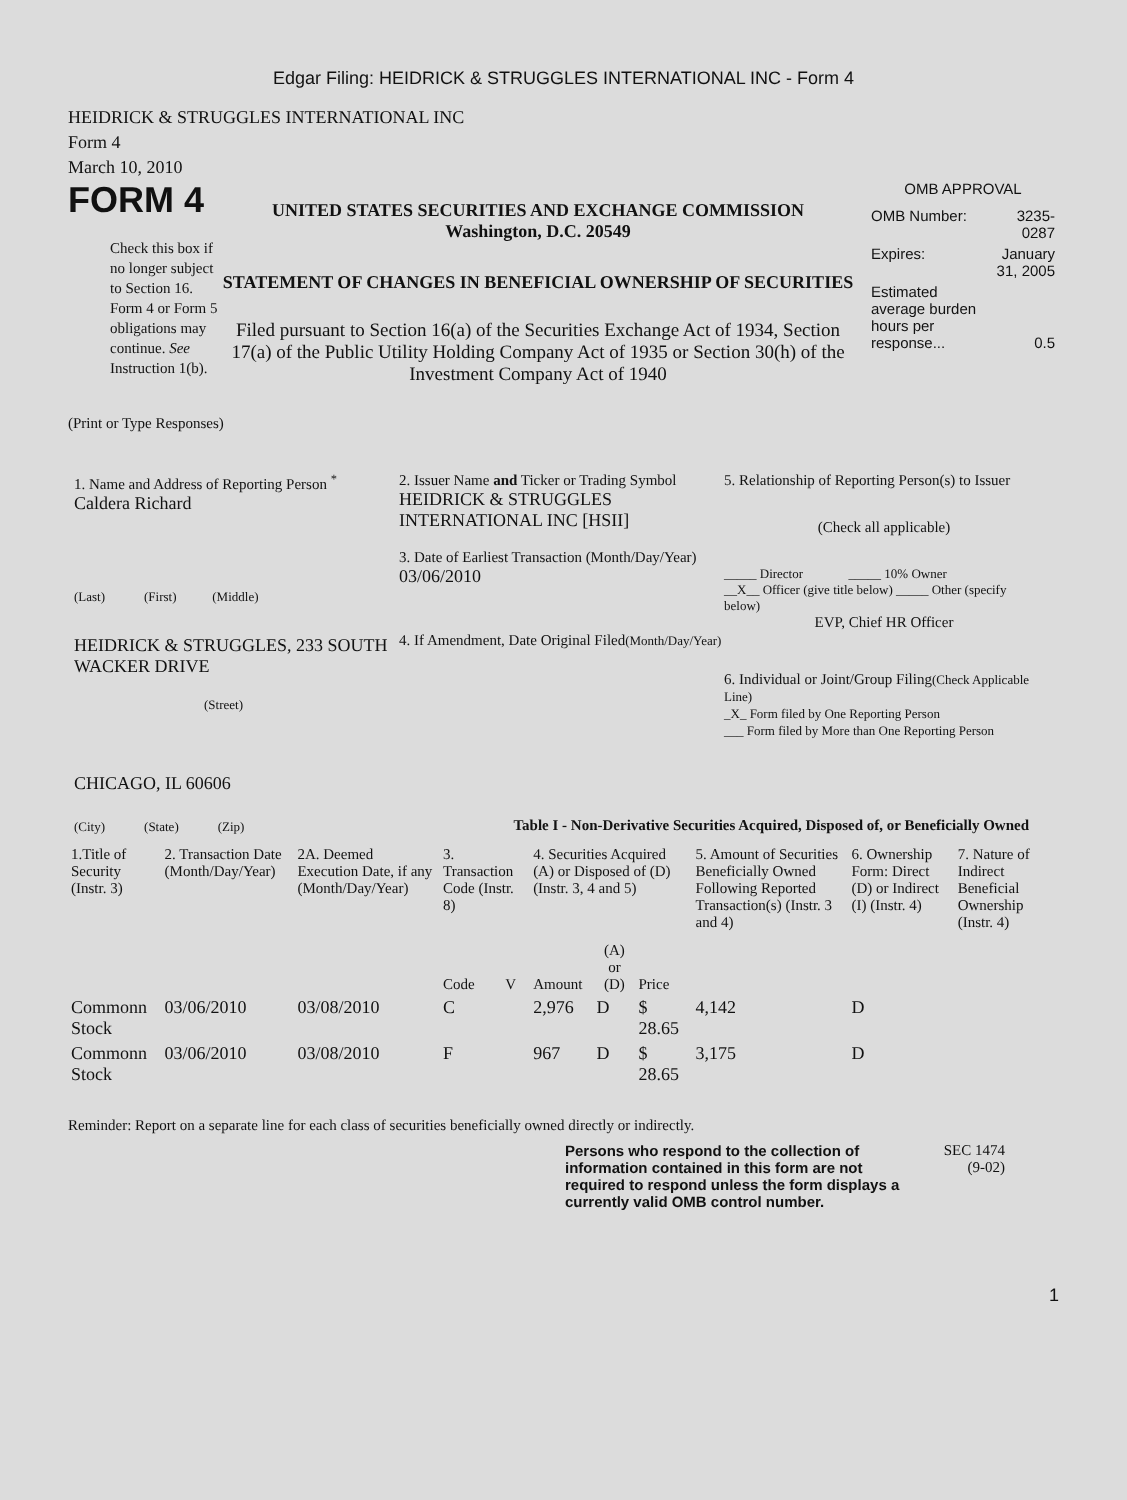Edgar Filing: HEIDRICK & STRUGGLES INTERNATIONAL INC - Form 4
HEIDRICK & STRUGGLES INTERNATIONAL INC
Form 4
March 10, 2010
FORM 4
Check this box if no longer subject to Section 16. Form 4 or Form 5 obligations may continue. See Instruction 1(b).
UNITED STATES SECURITIES AND EXCHANGE COMMISSION
Washington, D.C. 20549
STATEMENT OF CHANGES IN BENEFICIAL OWNERSHIP OF SECURITIES
Filed pursuant to Section 16(a) of the Securities Exchange Act of 1934, Section 17(a) of the Public Utility Holding Company Act of 1935 or Section 30(h) of the Investment Company Act of 1940
OMB APPROVAL
| OMB Number: | 3235-0287 |
| Expires: | January 31, 2005 |
| Estimated average burden hours per response... | 0.5 |
(Print or Type Responses)
1. Name and Address of Reporting Person <sup>*</sup>
Caldera Richard
(Last) (First) (Middle)
HEIDRICK & STRUGGLES, 233 SOUTH WACKER DRIVE
(Street)
CHICAGO, IL 60606
(City) (State) (Zip)
2. Issuer Name and Ticker or Trading Symbol
HEIDRICK & STRUGGLES INTERNATIONAL INC [HSII]
3. Date of Earliest Transaction (Month/Day/Year)
03/06/2010
4. If Amendment, Date Original Filed(Month/Day/Year)
5. Relationship of Reporting Person(s) to Issuer
(Check all applicable)
_____ Director _____ 10% Owner
__X__ Officer (give title below) _____ Other (specify below)
EVP, Chief HR Officer
6. Individual or Joint/Group Filing(Check Applicable Line)
_X_ Form filed by One Reporting Person
___ Form filed by More than One Reporting Person
Table I - Non-Derivative Securities Acquired, Disposed of, or Beneficially Owned
| 1.Title of Security (Instr. 3) | 2. Transaction Date (Month/Day/Year) | 2A. Deemed Execution Date, if any (Month/Day/Year) | 3. Transaction Code (Instr. 8) | | 4. Securities Acquired (A) or Disposed of (D) (Instr. 3, 4 and 5) | | | 5. Amount of Securities Beneficially Owned Following Reported Transaction(s) (Instr. 3 and 4) | 6. Ownership Form: Direct (D) or Indirect (I) (Instr. 4) | 7. Nature of Indirect Beneficial Ownership (Instr. 4) |
| --- | --- | --- | --- | --- | --- | --- | --- | --- | --- | --- |
| | | | Code | V | Amount | (A) or (D) | Price | | | |
| Commonn Stock | 03/06/2010 | 03/08/2010 | C | | 2,976 | D | $ 28.65 | 4,142 | D | |
| Commonn Stock | 03/06/2010 | 03/08/2010 | F | | 967 | D | $ 28.65 | 3,175 | D | |
Reminder: Report on a separate line for each class of securities beneficially owned directly or indirectly.
Persons who respond to the collection of information contained in this form are not required to respond unless the form displays a currently valid OMB control number.
SEC 1474
(9-02)
1